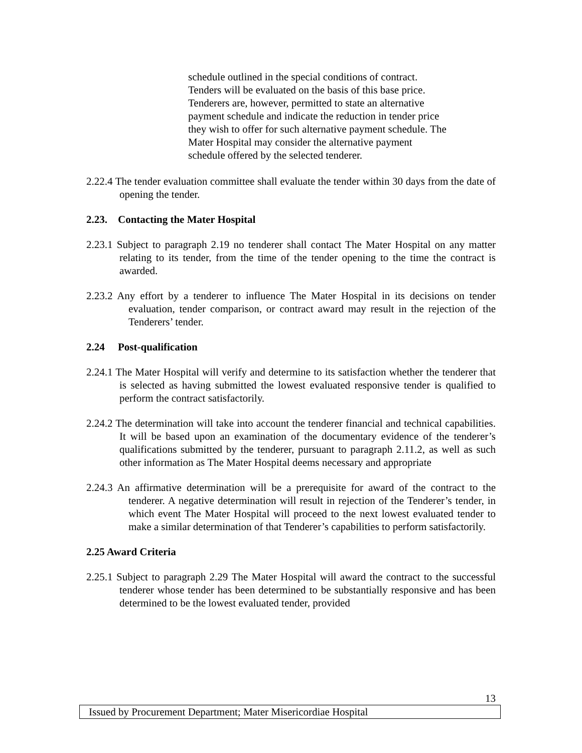schedule outlined in the special conditions of contract. Tenders will be evaluated on the basis of this base price. Tenderers are, however, permitted to state an alternative payment schedule and indicate the reduction in tender price they wish to offer for such alternative payment schedule. The Mater Hospital may consider the alternative payment schedule offered by the selected tenderer.
2.22.4 The tender evaluation committee shall evaluate the tender within 30 days from the date of opening the tender.
2.23. Contacting the Mater Hospital
2.23.1 Subject to paragraph 2.19 no tenderer shall contact The Mater Hospital on any matter relating to its tender, from the time of the tender opening to the time the contract is awarded.
2.23.2 Any effort by a tenderer to influence The Mater Hospital in its decisions on tender evaluation, tender comparison, or contract award may result in the rejection of the Tenderers’ tender.
2.24 Post-qualification
2.24.1 The Mater Hospital will verify and determine to its satisfaction whether the tenderer that is selected as having submitted the lowest evaluated responsive tender is qualified to perform the contract satisfactorily.
2.24.2 The determination will take into account the tenderer financial and technical capabilities. It will be based upon an examination of the documentary evidence of the tenderer’s qualifications submitted by the tenderer, pursuant to paragraph 2.11.2, as well as such other information as The Mater Hospital deems necessary and appropriate
2.24.3 An affirmative determination will be a prerequisite for award of the contract to the tenderer. A negative determination will result in rejection of the Tenderer’s tender, in which event The Mater Hospital will proceed to the next lowest evaluated tender to make a similar determination of that Tenderer’s capabilities to perform satisfactorily.
2.25 Award Criteria
2.25.1 Subject to paragraph 2.29 The Mater Hospital will award the contract to the successful tenderer whose tender has been determined to be substantially responsive and has been determined to be the lowest evaluated tender, provided
13
Issued by Procurement Department; Mater Misericordiae Hospital